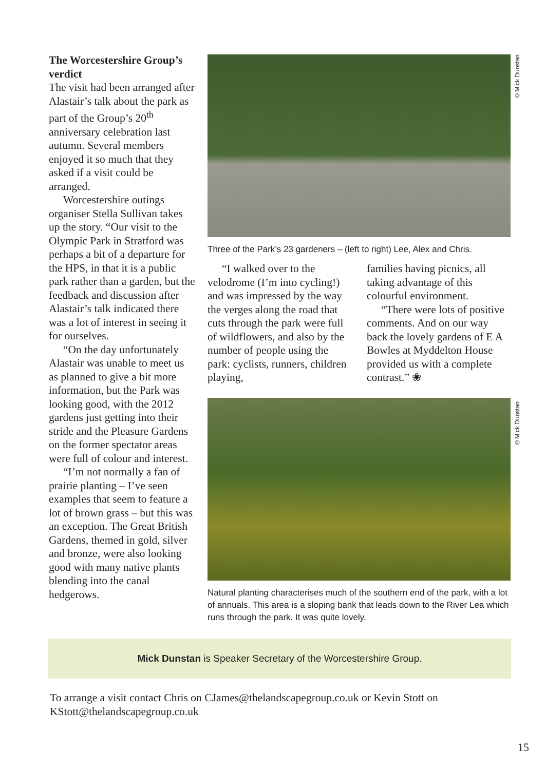The Worcestershire Group’s verdict
The visit had been arranged after Alastair’s talk about the park as part of the Group’s 20<sup>th</sup> anniversary celebration last autumn. Several members enjoyed it so much that they asked if a visit could be arranged.
Worcestershire outings organiser Stella Sullivan takes up the story. “Our visit to the Olympic Park in Stratford was perhaps a bit of a departure for the HPS, in that it is a public park rather than a garden, but the feedback and discussion after Alastair’s talk indicated there was a lot of interest in seeing it for ourselves.
“On the day unfortunately Alastair was unable to meet us as planned to give a bit more information, but the Park was looking good, with the 2012 gardens just getting into their stride and the Pleasure Gardens on the former spectator areas were full of colour and interest.
“I’m not normally a fan of prairie planting – I’ve seen examples that seem to feature a lot of brown grass – but this was an exception. The Great British Gardens, themed in gold, silver and bronze, were also looking good with many native plants blending into the canal hedgerows.
©Mick Dunstan
Three of the Park’s 23 gardeners – (left to right) Lee, Alex and Chris.
“I walked over to the velodrome (I’m into cycling!) and was impressed by the way the verges along the road that cuts through the park were full of wildflowers, and also by the number of people using the park: cyclists, runners, children playing,
families having picnics, all taking advantage of this colourful environment.
“There were lots of positive comments. And on our way back the lovely gardens of E A Bowles at Myddelton House provided us with a complete contrast.” ❀
©Mick Dunstan
Natural planting characterises much of the southern end of the park, with a lot of annuals. This area is a sloping bank that leads down to the River Lea which runs through the park. It was quite lovely.
Mick Dunstan is Speaker Secretary of the Worcestershire Group.
To arrange a visit contact Chris on CJames@thelandscapegroup.co.uk or Kevin Stott on KStott@thelandscapegroup.co.uk
15